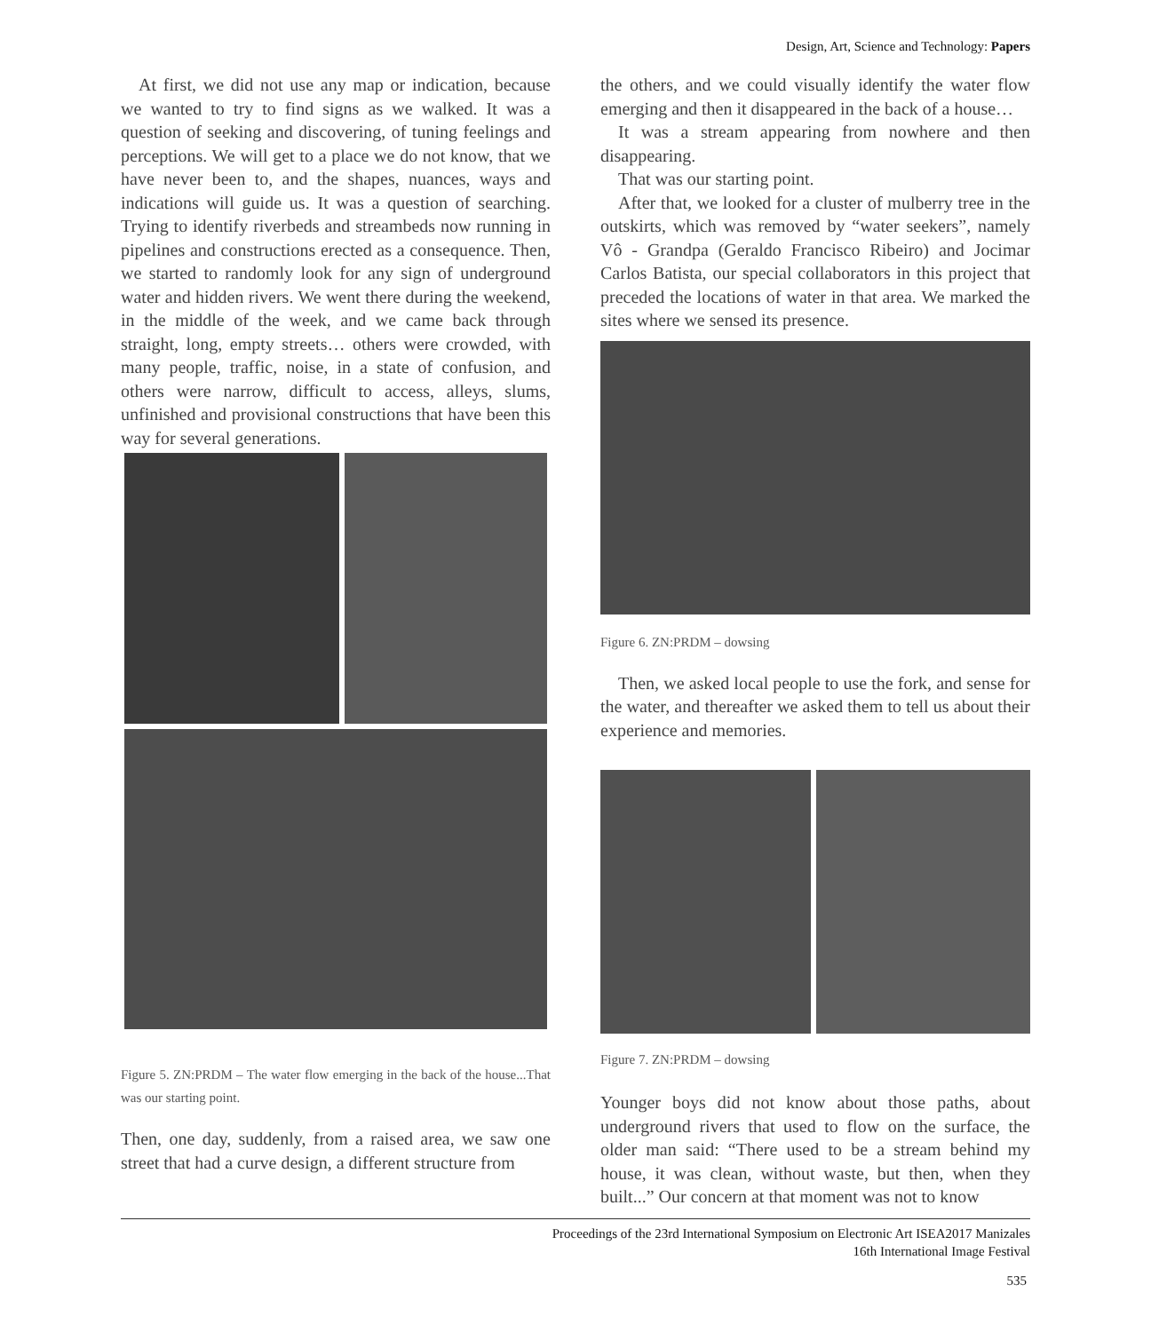Design, Art, Science and Technology: Papers
At first, we did not use any map or indication, because we wanted to try to find signs as we walked. It was a question of seeking and discovering, of tuning feelings and perceptions. We will get to a place we do not know, that we have never been to, and the shapes, nuances, ways and indications will guide us. It was a question of searching. Trying to identify riverbeds and streambeds now running in pipelines and constructions erected as a consequence. Then, we started to randomly look for any sign of underground water and hidden rivers. We went there during the weekend, in the middle of the week, and we came back through straight, long, empty streets… others were crowded, with many people, traffic, noise, in a state of confusion, and others were narrow, difficult to access, alleys, slums, unfinished and provisional constructions that have been this way for several generations.
Figure 5. ZN:PRDM – The water flow emerging in the back of the house...That was our starting point.
Then, one day, suddenly, from a raised area, we saw one street that had a curve design, a different structure from
the others, and we could visually identify the water flow emerging and then it disappeared in the back of a house…
It was a stream appearing from nowhere and then disappearing.
That was our starting point.
After that, we looked for a cluster of mulberry tree in the outskirts, which was removed by “water seekers”, namely Vô - Grandpa (Geraldo Francisco Ribeiro) and Jocimar Carlos Batista, our special collaborators in this project that preceded the locations of water in that area. We marked the sites where we sensed its presence.
Figure 6. ZN:PRDM – dowsing
Then, we asked local people to use the fork, and sense for the water, and thereafter we asked them to tell us about their experience and memories.
Figure 7. ZN:PRDM – dowsing
Younger boys did not know about those paths, about underground rivers that used to flow on the surface, the older man said: “There used to be a stream behind my house, it was clean, without waste, but then, when they built...” Our concern at that moment was not to know
Proceedings of the 23rd International Symposium on Electronic Art ISEA2017 Manizales
16th International Image Festival
535